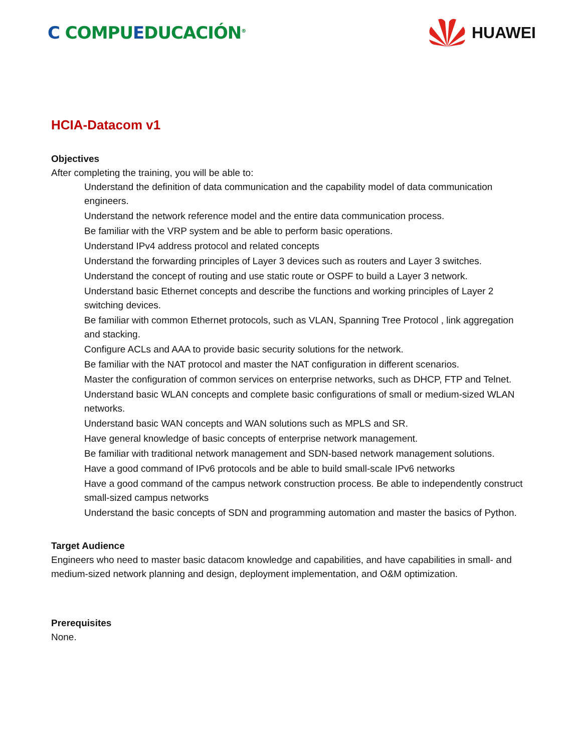C COMPUEDUCACIÓN<sup>®</sup>
HUAWEI
HCIA-Datacom v1
Objectives
After completing the training, you will be able to:
Understand the definition of data communication and the capability model of data communication engineers.
Understand the network reference model and the entire data communication process.
Be familiar with the VRP system and be able to perform basic operations.
Understand IPv4 address protocol and related concepts
Understand the forwarding principles of Layer 3 devices such as routers and Layer 3 switches.
Understand the concept of routing and use static route or OSPF to build a Layer 3 network.
Understand basic Ethernet concepts and describe the functions and working principles of Layer 2 switching devices.
Be familiar with common Ethernet protocols, such as VLAN, Spanning Tree Protocol , link aggregation and stacking.
Configure ACLs and AAA to provide basic security solutions for the network.
Be familiar with the NAT protocol and master the NAT configuration in different scenarios.
Master the configuration of common services on enterprise networks, such as DHCP, FTP and Telnet.
Understand basic WLAN concepts and complete basic configurations of small or medium-sized WLAN networks.
Understand basic WAN concepts and WAN solutions such as MPLS and SR.
Have general knowledge of basic concepts of enterprise network management.
Be familiar with traditional network management and SDN-based network management solutions.
Have a good command of IPv6 protocols and be able to build small-scale IPv6 networks
Have a good command of the campus network construction process. Be able to independently construct small-sized campus networks
Understand the basic concepts of SDN and programming automation and master the basics of Python.
Target Audience
Engineers who need to master basic datacom knowledge and capabilities, and have capabilities in small- and medium-sized network planning and design, deployment implementation, and O&M optimization.
Prerequisites
None.